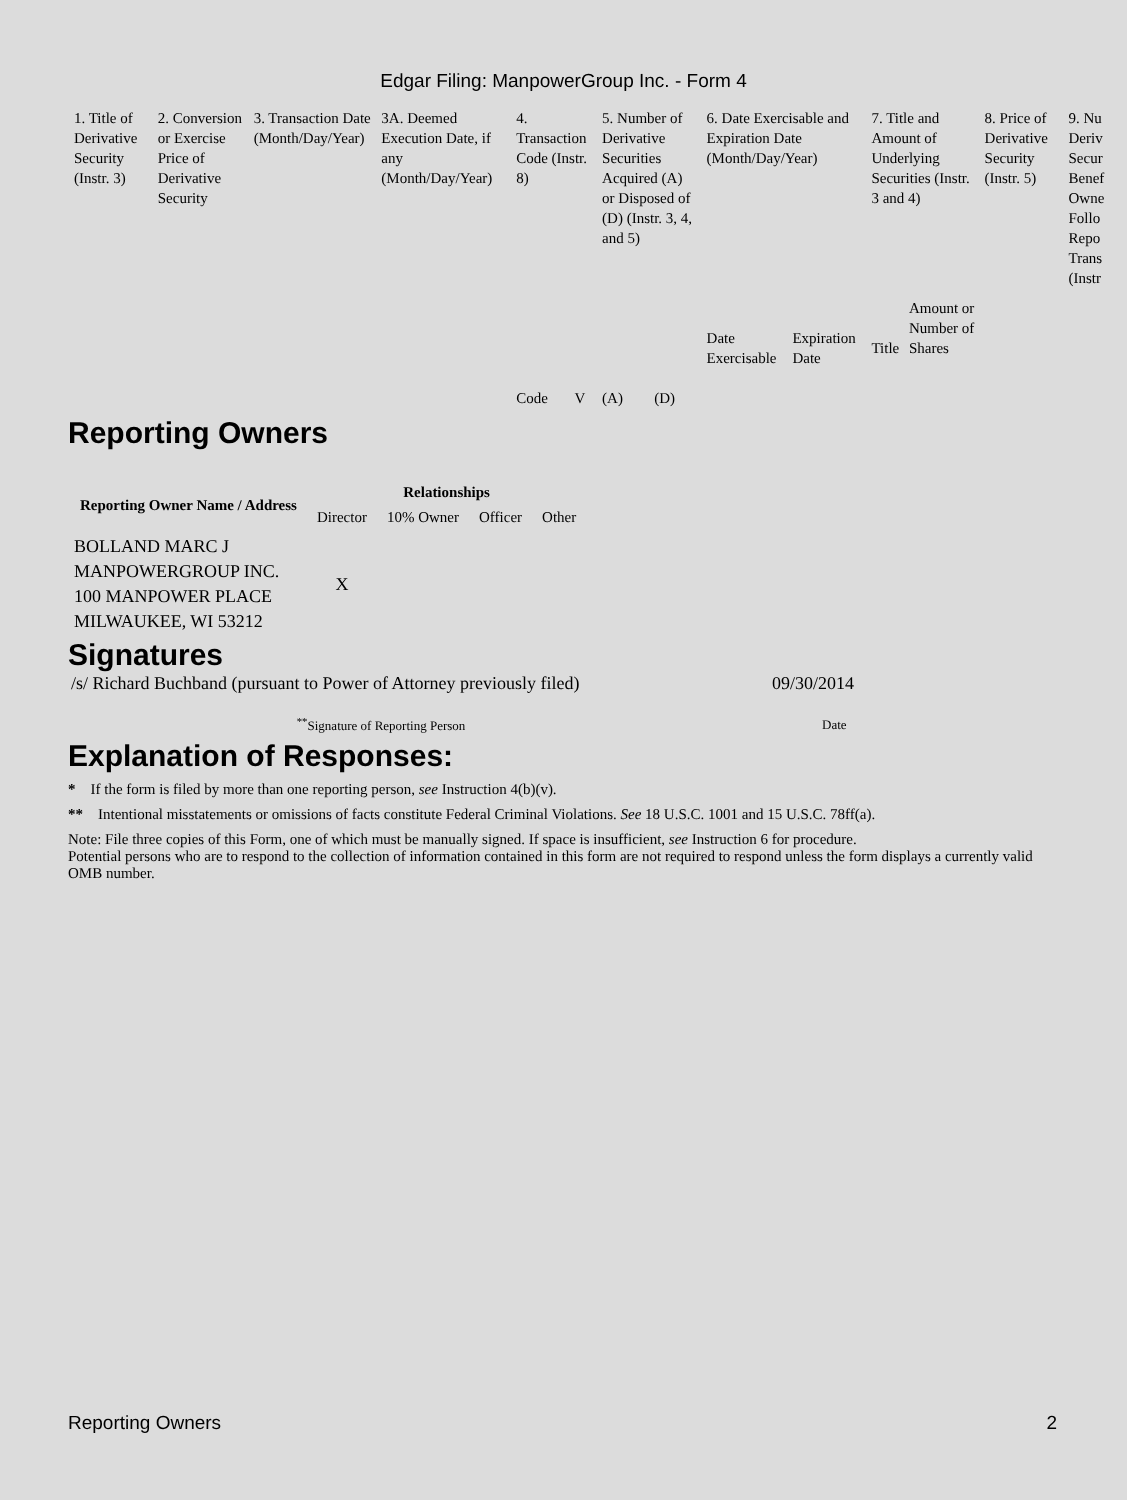Edgar Filing: ManpowerGroup Inc. - Form 4
| 1. Title of Derivative Security (Instr. 3) | 2. Conversion or Exercise Price of Derivative Security | 3. Transaction Date (Month/Day/Year) | 3A. Deemed Execution Date, if any (Month/Day/Year) | 4. Transaction Code (Instr. 8) | | 5. Number of Derivative Securities Acquired (A) or Disposed of (D) (Instr. 3, 4, and 5) | | 6. Date Exercisable and Expiration Date (Month/Day/Year) | | 7. Title and Amount of Underlying Securities (Instr. 3 and 4) | | 8. Price of Derivative Security (Instr. 5) | 9. Nu Deriv Secur Benef Owne Follo Repo Trans (Instr |
| | | | | Code | V | (A) | (D) | Date Exercisable | Expiration Date | Title | Amount or Number of Shares | | |
Reporting Owners
| Reporting Owner Name / Address | Relationships | | | |
| --- | --- | --- | --- | --- |
| | Director | 10% Owner | Officer | Other |
| BOLLAND MARC J MANPOWERGROUP INC. 100 MANPOWER PLACE MILWAUKEE, WI 53212 | X | | | |
Signatures
| /s/ Richard Buchband (pursuant to Power of Attorney previously filed) | 09/30/2014 |
| <sup>**</sup> Signature of Reporting Person | Date |
Explanation of Responses:
* If the form is filed by more than one reporting person, see Instruction 4(b)(v).
** Intentional misstatements or omissions of facts constitute Federal Criminal Violations. See 18 U.S.C. 1001 and 15 U.S.C. 78ff(a).
Note: File three copies of this Form, one of which must be manually signed. If space is insufficient, see Instruction 6 for procedure.
Potential persons who are to respond to the collection of information contained in this form are not required to respond unless the form displays a currently valid OMB number.
Reporting Owners 2